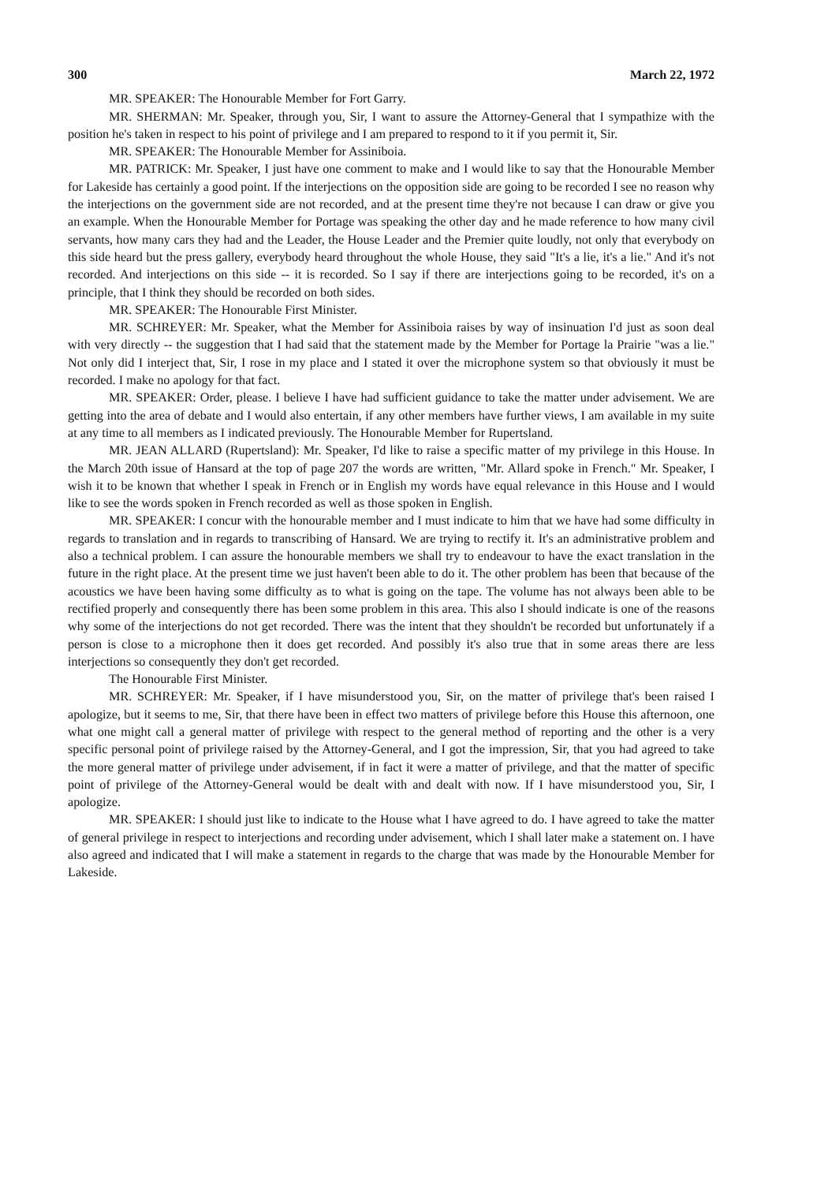300 March 22, 1972
MR. SPEAKER: The Honourable Member for Fort Garry.
MR. SHERMAN: Mr. Speaker, through you, Sir, I want to assure the Attorney-General that I sympathize with the position he's taken in respect to his point of privilege and I am prepared to respond to it if you permit it, Sir.
MR. SPEAKER: The Honourable Member for Assiniboia.
MR. PATRICK: Mr. Speaker, I just have one comment to make and I would like to say that the Honourable Member for Lakeside has certainly a good point. If the interjections on the opposition side are going to be recorded I see no reason why the interjections on the government side are not recorded, and at the present time they're not because I can draw or give you an example. When the Honourable Member for Portage was speaking the other day and he made reference to how many civil servants, how many cars they had and the Leader, the House Leader and the Premier quite loudly, not only that everybody on this side heard but the press gallery, everybody heard throughout the whole House, they said "It's a lie, it's a lie." And it's not recorded. And interjections on this side -- it is recorded. So I say if there are interjections going to be recorded, it's on a principle, that I think they should be recorded on both sides.
MR. SPEAKER: The Honourable First Minister.
MR. SCHREYER: Mr. Speaker, what the Member for Assiniboia raises by way of insinuation I'd just as soon deal with very directly -- the suggestion that I had said that the statement made by the Member for Portage la Prairie "was a lie." Not only did I interject that, Sir, I rose in my place and I stated it over the microphone system so that obviously it must be recorded. I make no apology for that fact.
MR. SPEAKER: Order, please. I believe I have had sufficient guidance to take the matter under advisement. We are getting into the area of debate and I would also entertain, if any other members have further views, I am available in my suite at any time to all members as I indicated previously. The Honourable Member for Rupertsland.
MR. JEAN ALLARD (Rupertsland): Mr. Speaker, I'd like to raise a specific matter of my privilege in this House. In the March 20th issue of Hansard at the top of page 207 the words are written, "Mr. Allard spoke in French." Mr. Speaker, I wish it to be known that whether I speak in French or in English my words have equal relevance in this House and I would like to see the words spoken in French recorded as well as those spoken in English.
MR. SPEAKER: I concur with the honourable member and I must indicate to him that we have had some difficulty in regards to translation and in regards to transcribing of Hansard. We are trying to rectify it. It's an administrative problem and also a technical problem. I can assure the honourable members we shall try to endeavour to have the exact translation in the future in the right place. At the present time we just haven't been able to do it. The other problem has been that because of the acoustics we have been having some difficulty as to what is going on the tape. The volume has not always been able to be rectified properly and consequently there has been some problem in this area. This also I should indicate is one of the reasons why some of the interjections do not get recorded. There was the intent that they shouldn't be recorded but unfortunately if a person is close to a microphone then it does get recorded. And possibly it's also true that in some areas there are less interjections so consequently they don't get recorded.
The Honourable First Minister.
MR. SCHREYER: Mr. Speaker, if I have misunderstood you, Sir, on the matter of privilege that's been raised I apologize, but it seems to me, Sir, that there have been in effect two matters of privilege before this House this afternoon, one what one might call a general matter of privilege with respect to the general method of reporting and the other is a very specific personal point of privilege raised by the Attorney-General, and I got the impression, Sir, that you had agreed to take the more general matter of privilege under advisement, if in fact it were a matter of privilege, and that the matter of specific point of privilege of the Attorney-General would be dealt with and dealt with now. If I have misunderstood you, Sir, I apologize.
MR. SPEAKER: I should just like to indicate to the House what I have agreed to do. I have agreed to take the matter of general privilege in respect to interjections and recording under advisement, which I shall later make a statement on. I have also agreed and indicated that I will make a statement in regards to the charge that was made by the Honourable Member for Lakeside.